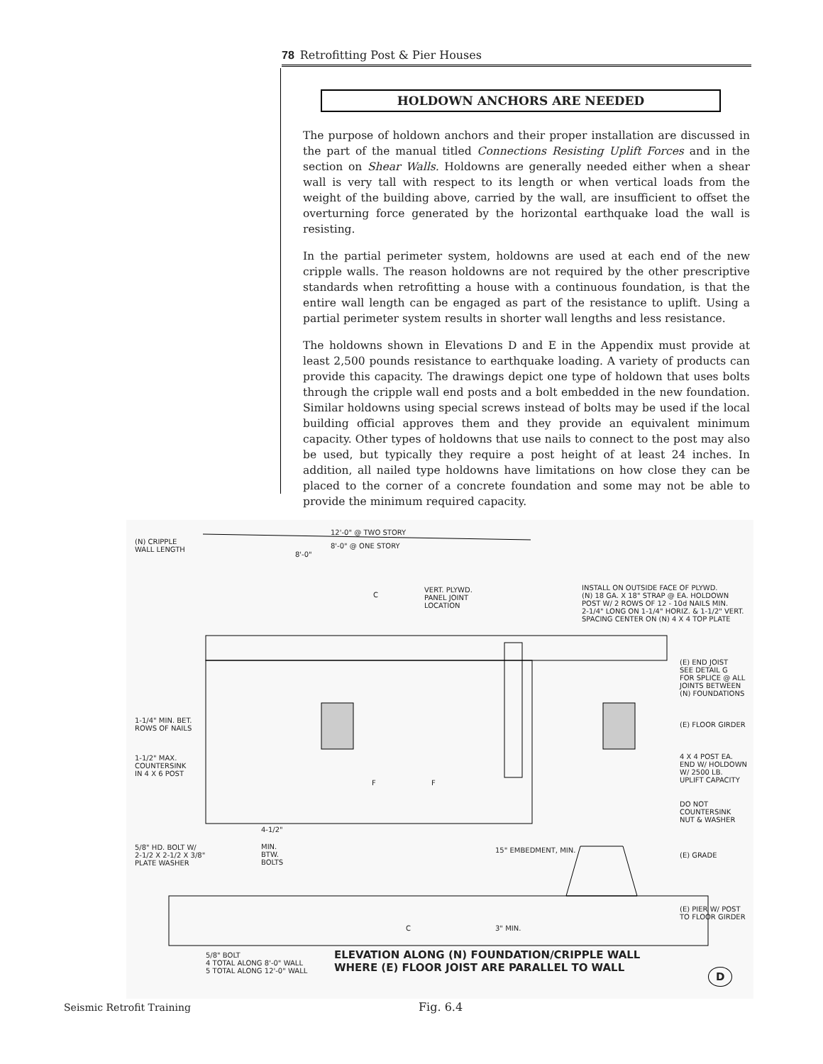78 Retrofitting Post & Pier Houses
HOLDOWN ANCHORS ARE NEEDED
The purpose of holdown anchors and their proper installation are discussed in the part of the manual titled Connections Resisting Uplift Forces and in the section on Shear Walls. Holdowns are generally needed either when a shear wall is very tall with respect to its length or when vertical loads from the weight of the building above, carried by the wall, are insufficient to offset the overturning force generated by the horizontal earthquake load the wall is resisting.
In the partial perimeter system, holdowns are used at each end of the new cripple walls. The reason holdowns are not required by the other prescriptive standards when retrofitting a house with a continuous foundation, is that the entire wall length can be engaged as part of the resistance to uplift. Using a partial perimeter system results in shorter wall lengths and less resistance.
The holdowns shown in Elevations D and E in the Appendix must provide at least 2,500 pounds resistance to earthquake loading. A variety of products can provide this capacity. The drawings depict one type of holdown that uses bolts through the cripple wall end posts and a bolt embedded in the new foundation. Similar holdowns using special screws instead of bolts may be used if the local building official approves them and they provide an equivalent minimum capacity. Other types of holdowns that use nails to connect to the post may also be used, but typically they require a post height of at least 24 inches. In addition, all nailed type holdowns have limitations on how close they can be placed to the corner of a concrete foundation and some may not be able to provide the minimum required capacity.
(N) CRIPPLE
WALL LENGTH
12'-0" @ TWO STORY
8'-0" @ ONE STORY
8'-0"
VERT. PLYWD.
PANEL JOINT
LOCATION
INSTALL ON OUTSIDE FACE OF PLYWD.
(N) 18 GA. X 18" STRAP @ EA. HOLDOWN
POST W/ 2 ROWS OF 12 - 10d NAILS MIN.
2-1/4" LONG ON 1-1/4" HORIZ. & 1-1/2" VERT.
SPACING CENTER ON (N) 4 X 4 TOP PLATE
(E) END JOIST
SEE DETAIL G
FOR SPLICE @ ALL
JOINTS BETWEEN
(N) FOUNDATIONS
1-1/4" MIN. BET.
ROWS OF NAILS
(E) FLOOR GIRDER
1-1/2" MAX.
COUNTERSINK
IN 4 X 6 POST
4 X 4 POST EA.
END W/ HOLDOWN
W/ 2500 LB.
UPLIFT CAPACITY
DO NOT
COUNTERSINK
NUT & WASHER
4-1/2"
MIN.
BTW.
BOLTS
5/8" HD. BOLT W/
2-1/2 X 2-1/2 X 3/8"
PLATE WASHER
(E) GRADE
15" EMBEDMENT, MIN.
(E) PIER W/ POST
TO FLOOR GIRDER
3" MIN.
5/8" BOLT
4 TOTAL ALONG 8'-0" WALL
5 TOTAL ALONG 12'-0" WALL
ELEVATION ALONG (N) FOUNDATION/CRIPPLE WALL
WHERE (E) FLOOR JOIST ARE PARALLEL TO WALL
D
C
F F
C
Seismic Retrofit Training Fig. 6.4